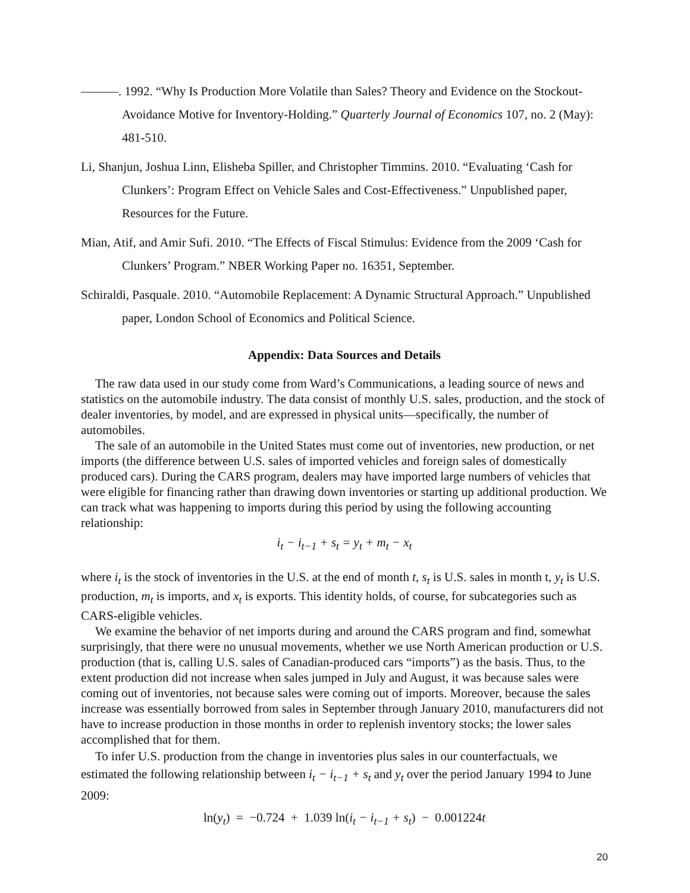———. 1992. “Why Is Production More Volatile than Sales? Theory and Evidence on the Stockout-Avoidance Motive for Inventory-Holding.” Quarterly Journal of Economics 107, no. 2 (May): 481-510.
Li, Shanjun, Joshua Linn, Elisheba Spiller, and Christopher Timmins. 2010. “Evaluating ‘Cash for Clunkers’: Program Effect on Vehicle Sales and Cost-Effectiveness.” Unpublished paper, Resources for the Future.
Mian, Atif, and Amir Sufi. 2010. “The Effects of Fiscal Stimulus: Evidence from the 2009 ‘Cash for Clunkers’ Program.” NBER Working Paper no. 16351, September.
Schiraldi, Pasquale. 2010. “Automobile Replacement: A Dynamic Structural Approach.” Unpublished paper, London School of Economics and Political Science.
Appendix: Data Sources and Details
The raw data used in our study come from Ward’s Communications, a leading source of news and statistics on the automobile industry. The data consist of monthly U.S. sales, production, and the stock of dealer inventories, by model, and are expressed in physical units—specifically, the number of automobiles.
The sale of an automobile in the United States must come out of inventories, new production, or net imports (the difference between U.S. sales of imported vehicles and foreign sales of domestically produced cars). During the CARS program, dealers may have imported large numbers of vehicles that were eligible for financing rather than drawing down inventories or starting up additional production. We can track what was happening to imports during this period by using the following accounting relationship:
i<sub>t</sub> − i<sub>t−1</sub> + s<sub>t</sub> = y<sub>t</sub> + m<sub>t</sub> − x<sub>t</sub>
where i<sub>t</sub> is the stock of inventories in the U.S. at the end of month t, s<sub>t</sub> is U.S. sales in month t, y<sub>t</sub> is U.S. production, m<sub>t</sub> is imports, and x<sub>t</sub> is exports. This identity holds, of course, for subcategories such as CARS-eligible vehicles.
We examine the behavior of net imports during and around the CARS program and find, somewhat surprisingly, that there were no unusual movements, whether we use North American production or U.S. production (that is, calling U.S. sales of Canadian-produced cars “imports”) as the basis. Thus, to the extent production did not increase when sales jumped in July and August, it was because sales were coming out of inventories, not because sales were coming out of imports. Moreover, because the sales increase was essentially borrowed from sales in September through January 2010, manufacturers did not have to increase production in those months in order to replenish inventory stocks; the lower sales accomplished that for them.
To infer U.S. production from the change in inventories plus sales in our counterfactuals, we estimated the following relationship between i<sub>t</sub> − i<sub>t−1</sub> + s<sub>t</sub> and y<sub>t</sub> over the period January 1994 to June 2009:
ln(y<sub>t</sub>) = −0.724 + 1.039 ln(i<sub>t</sub> − i<sub>t−1</sub> + s<sub>t</sub>) − 0.001224t
20